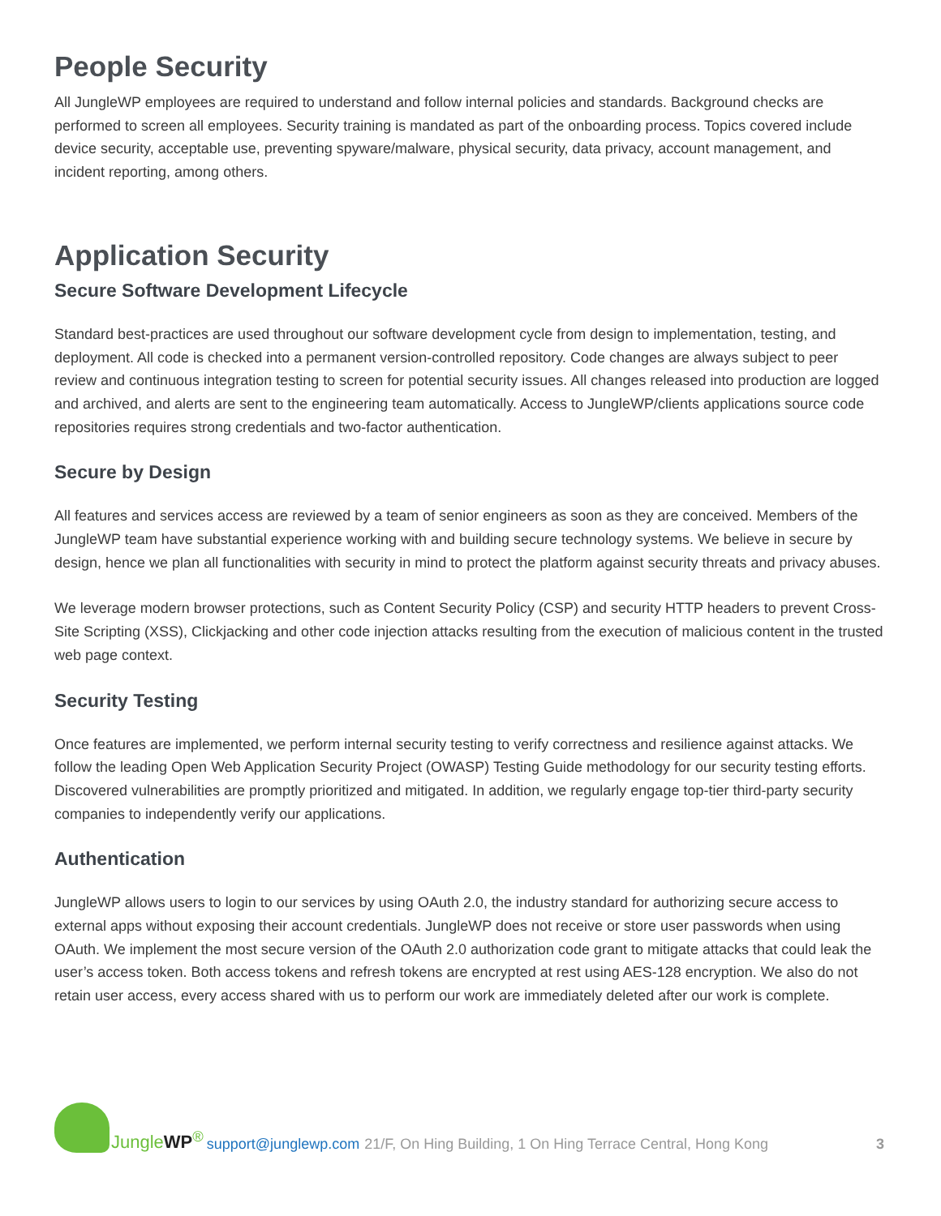People Security
All JungleWP employees are required to understand and follow internal policies and standards. Background checks are performed to screen all employees. Security training is mandated as part of the onboarding process. Topics covered include device security, acceptable use, preventing spyware/malware, physical security, data privacy, account management, and incident reporting, among others.
Application Security
Secure Software Development Lifecycle
Standard best-practices are used throughout our software development cycle from design to implementation, testing, and deployment. All code is checked into a permanent version-controlled repository. Code changes are always subject to peer review and continuous integration testing to screen for potential security issues. All changes released into production are logged and archived, and alerts are sent to the engineering team automatically. Access to JungleWP/clients applications source code repositories requires strong credentials and two-factor authentication.
Secure by Design
All features and services access are reviewed by a team of senior engineers as soon as they are conceived. Members of the JungleWP team have substantial experience working with and building secure technology systems. We believe in secure by design, hence we plan all functionalities with security in mind to protect the platform against security threats and privacy abuses.
We leverage modern browser protections, such as Content Security Policy (CSP) and security HTTP headers to prevent Cross-Site Scripting (XSS), Clickjacking and other code injection attacks resulting from the execution of malicious content in the trusted web page context.
Security Testing
Once features are implemented, we perform internal security testing to verify correctness and resilience against attacks. We follow the leading Open Web Application Security Project (OWASP) Testing Guide methodology for our security testing efforts. Discovered vulnerabilities are promptly prioritized and mitigated. In addition, we regularly engage top-tier third-party security companies to independently verify our applications.
Authentication
JungleWP allows users to login to our services by using OAuth 2.0, the industry standard for authorizing secure access to external apps without exposing their account credentials. JungleWP does not receive or store user passwords when using OAuth. We implement the most secure version of the OAuth 2.0 authorization code grant to mitigate attacks that could leak the user’s access token. Both access tokens and refresh tokens are encrypted at rest using AES-128 encryption. We also do not retain user access, every access shared with us to perform our work are immediately deleted after our work is complete.
JungleWP<sup>®</sup>
support@junglewp.com 21/F, On Hing Building, 1 On Hing Terrace Central, Hong Kong 3